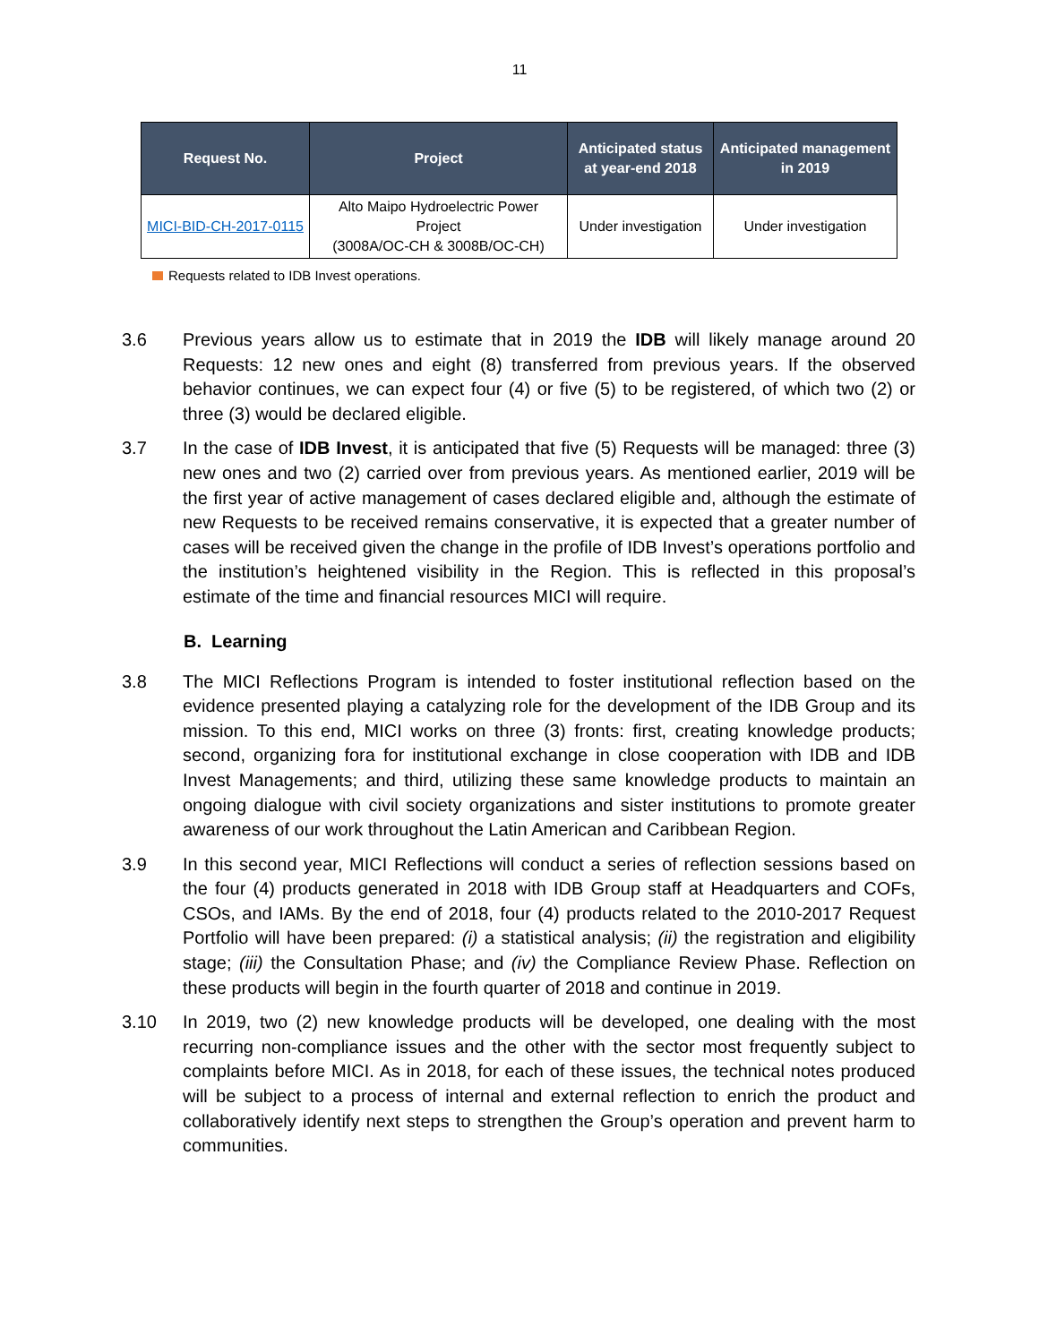11
| Request No. | Project | Anticipated status at year-end 2018 | Anticipated management in 2019 |
| --- | --- | --- | --- |
| MICI-BID-CH-2017-0115 | Alto Maipo Hydroelectric Power Project (3008A/OC-CH & 3008B/OC-CH) | Under investigation | Under investigation |
Requests related to IDB Invest operations.
3.6 Previous years allow us to estimate that in 2019 the IDB will likely manage around 20 Requests: 12 new ones and eight (8) transferred from previous years. If the observed behavior continues, we can expect four (4) or five (5) to be registered, of which two (2) or three (3) would be declared eligible.
3.7 In the case of IDB Invest, it is anticipated that five (5) Requests will be managed: three (3) new ones and two (2) carried over from previous years. As mentioned earlier, 2019 will be the first year of active management of cases declared eligible and, although the estimate of new Requests to be received remains conservative, it is expected that a greater number of cases will be received given the change in the profile of IDB Invest’s operations portfolio and the institution’s heightened visibility in the Region. This is reflected in this proposal’s estimate of the time and financial resources MICI will require.
B. Learning
3.8 The MICI Reflections Program is intended to foster institutional reflection based on the evidence presented playing a catalyzing role for the development of the IDB Group and its mission. To this end, MICI works on three (3) fronts: first, creating knowledge products; second, organizing fora for institutional exchange in close cooperation with IDB and IDB Invest Managements; and third, utilizing these same knowledge products to maintain an ongoing dialogue with civil society organizations and sister institutions to promote greater awareness of our work throughout the Latin American and Caribbean Region.
3.9 In this second year, MICI Reflections will conduct a series of reflection sessions based on the four (4) products generated in 2018 with IDB Group staff at Headquarters and COFs, CSOs, and IAMs. By the end of 2018, four (4) products related to the 2010-2017 Request Portfolio will have been prepared: (i) a statistical analysis; (ii) the registration and eligibility stage; (iii) the Consultation Phase; and (iv) the Compliance Review Phase. Reflection on these products will begin in the fourth quarter of 2018 and continue in 2019.
3.10 In 2019, two (2) new knowledge products will be developed, one dealing with the most recurring non-compliance issues and the other with the sector most frequently subject to complaints before MICI. As in 2018, for each of these issues, the technical notes produced will be subject to a process of internal and external reflection to enrich the product and collaboratively identify next steps to strengthen the Group’s operation and prevent harm to communities.